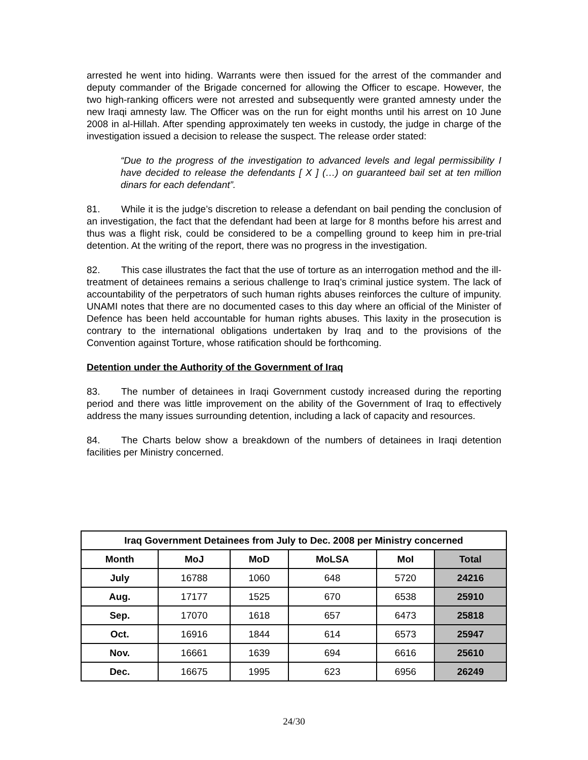arrested he went into hiding. Warrants were then issued for the arrest of the commander and deputy commander of the Brigade concerned for allowing the Officer to escape. However, the two high-ranking officers were not arrested and subsequently were granted amnesty under the new Iraqi amnesty law. The Officer was on the run for eight months until his arrest on 10 June 2008 in al-Hillah. After spending approximately ten weeks in custody, the judge in charge of the investigation issued a decision to release the suspect. The release order stated:
“Due to the progress of the investigation to advanced levels and legal permissibility I have decided to release the defendants [ X ] (…) on guaranteed bail set at ten million dinars for each defendant”.
81. While it is the judge’s discretion to release a defendant on bail pending the conclusion of an investigation, the fact that the defendant had been at large for 8 months before his arrest and thus was a flight risk, could be considered to be a compelling ground to keep him in pre-trial detention. At the writing of the report, there was no progress in the investigation.
82. This case illustrates the fact that the use of torture as an interrogation method and the ill-treatment of detainees remains a serious challenge to Iraq’s criminal justice system. The lack of accountability of the perpetrators of such human rights abuses reinforces the culture of impunity. UNAMI notes that there are no documented cases to this day where an official of the Minister of Defence has been held accountable for human rights abuses. This laxity in the prosecution is contrary to the international obligations undertaken by Iraq and to the provisions of the Convention against Torture, whose ratification should be forthcoming.
Detention under the Authority of the Government of Iraq
83. The number of detainees in Iraqi Government custody increased during the reporting period and there was little improvement on the ability of the Government of Iraq to effectively address the many issues surrounding detention, including a lack of capacity and resources.
84. The Charts below show a breakdown of the numbers of detainees in Iraqi detention facilities per Ministry concerned.
| Iraq Government Detainees from July to Dec. 2008 per Ministry concerned | | | | | |
| --- | --- | --- | --- | --- | --- |
| Month | MoJ | MoD | MoLSA | MoI | Total |
| July | 16788 | 1060 | 648 | 5720 | 24216 |
| Aug. | 17177 | 1525 | 670 | 6538 | 25910 |
| Sep. | 17070 | 1618 | 657 | 6473 | 25818 |
| Oct. | 16916 | 1844 | 614 | 6573 | 25947 |
| Nov. | 16661 | 1639 | 694 | 6616 | 25610 |
| Dec. | 16675 | 1995 | 623 | 6956 | 26249 |
24/30